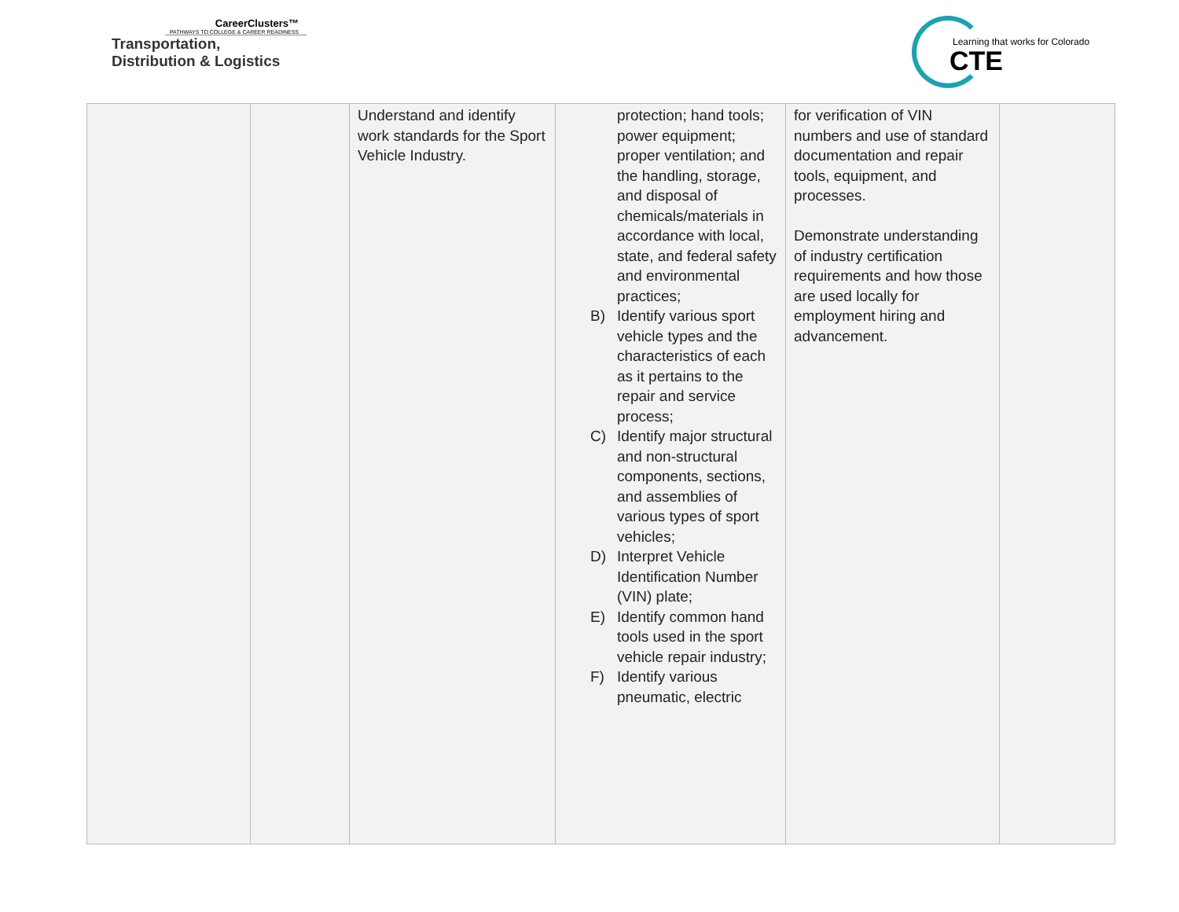CareerClusters™
PATHWAYS TO COLLEGE & CAREER READINESS
Transportation,
Distribution & Logistics
Learning that works for Colorado
CTE
| | | Understand and identify work standards for the Sport Vehicle Industry. | protection; hand tools; power equipment; proper ventilation; and the handling, storage, and disposal of chemicals/materials in accordance with local, state, and federal safety and environmental practices; B) Identify various sport vehicle types and the characteristics of each as it pertains to the repair and service process; C) Identify major structural and non-structural components, sections, and assemblies of various types of sport vehicles; D) Interpret Vehicle Identification Number (VIN) plate; E) Identify common hand tools used in the sport vehicle repair industry; F) Identify various pneumatic, electric | for verification of VIN numbers and use of standard documentation and repair tools, equipment, and processes. Demonstrate understanding of industry certification requirements and how those are used locally for employment hiring and advancement. | |